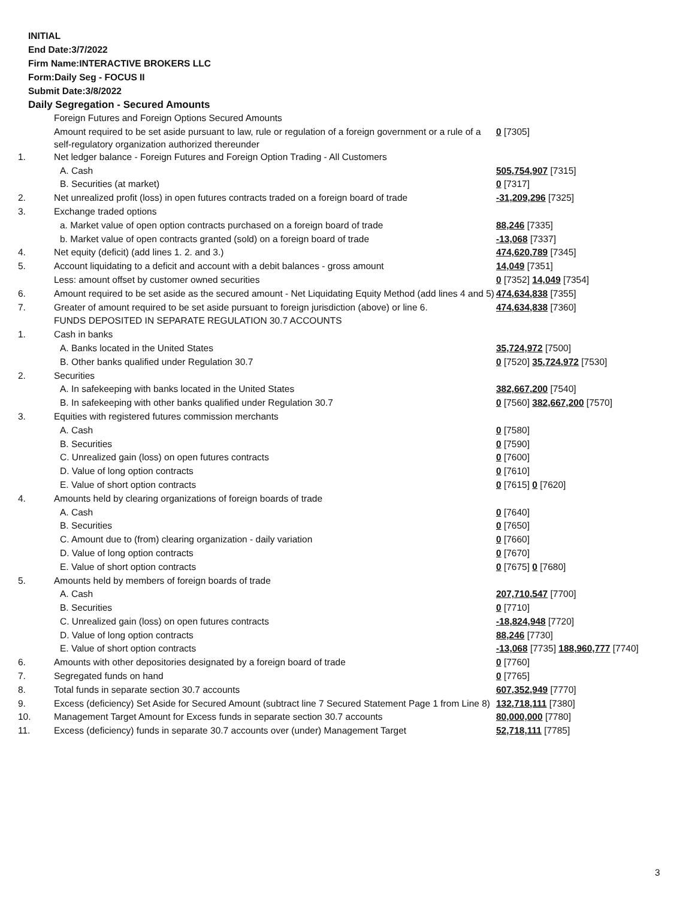INITIAL
End Date:3/7/2022
Firm Name:INTERACTIVE BROKERS LLC
Form:Daily Seg - FOCUS II
Submit Date:3/8/2022
Daily Segregation - Secured Amounts
| | Foreign Futures and Foreign Options Secured Amounts | |
| | Amount required to be set aside pursuant to law, rule or regulation of a foreign government or a rule of a self-regulatory organization authorized thereunder | 0 [7305] |
| 1. | Net ledger balance - Foreign Futures and Foreign Option Trading - All Customers | |
| | A. Cash | 505,754,907 [7315] |
| | B. Securities (at market) | 0 [7317] |
| 2. | Net unrealized profit (loss) in open futures contracts traded on a foreign board of trade | -31,209,296 [7325] |
| 3. | Exchange traded options | |
| | a. Market value of open option contracts purchased on a foreign board of trade | 88,246 [7335] |
| | b. Market value of open contracts granted (sold) on a foreign board of trade | -13,068 [7337] |
| 4. | Net equity (deficit) (add lines 1. 2. and 3.) | 474,620,789 [7345] |
| 5. | Account liquidating to a deficit and account with a debit balances - gross amount | 14,049 [7351] |
| | Less: amount offset by customer owned securities | 0 [7352] 14,049 [7354] |
| 6. | Amount required to be set aside as the secured amount - Net Liquidating Equity Method (add lines 4 and 5) | 474,634,838 [7355] |
| 7. | Greater of amount required to be set aside pursuant to foreign jurisdiction (above) or line 6. | 474,634,838 [7360] |
| | FUNDS DEPOSITED IN SEPARATE REGULATION 30.7 ACCOUNTS | |
| 1. | Cash in banks | |
| | A. Banks located in the United States | 35,724,972 [7500] |
| | B. Other banks qualified under Regulation 30.7 | 0 [7520] 35,724,972 [7530] |
| 2. | Securities | |
| | A. In safekeeping with banks located in the United States | 382,667,200 [7540] |
| | B. In safekeeping with other banks qualified under Regulation 30.7 | 0 [7560] 382,667,200 [7570] |
| 3. | Equities with registered futures commission merchants | |
| | A. Cash | 0 [7580] |
| | B. Securities | 0 [7590] |
| | C. Unrealized gain (loss) on open futures contracts | 0 [7600] |
| | D. Value of long option contracts | 0 [7610] |
| | E. Value of short option contracts | 0 [7615] 0 [7620] |
| 4. | Amounts held by clearing organizations of foreign boards of trade | |
| | A. Cash | 0 [7640] |
| | B. Securities | 0 [7650] |
| | C. Amount due to (from) clearing organization - daily variation | 0 [7660] |
| | D. Value of long option contracts | 0 [7670] |
| | E. Value of short option contracts | 0 [7675] 0 [7680] |
| 5. | Amounts held by members of foreign boards of trade | |
| | A. Cash | 207,710,547 [7700] |
| | B. Securities | 0 [7710] |
| | C. Unrealized gain (loss) on open futures contracts | -18,824,948 [7720] |
| | D. Value of long option contracts | 88,246 [7730] |
| | E. Value of short option contracts | -13,068 [7735] 188,960,777 [7740] |
| 6. | Amounts with other depositories designated by a foreign board of trade | 0 [7760] |
| 7. | Segregated funds on hand | 0 [7765] |
| 8. | Total funds in separate section 30.7 accounts | 607,352,949 [7770] |
| 9. | Excess (deficiency) Set Aside for Secured Amount (subtract line 7 Secured Statement Page 1 from Line 8) | 132,718,111 [7380] |
| 10. | Management Target Amount for Excess funds in separate section 30.7 accounts | 80,000,000 [7780] |
| 11. | Excess (deficiency) funds in separate 30.7 accounts over (under) Management Target | 52,718,111 [7785] |
3